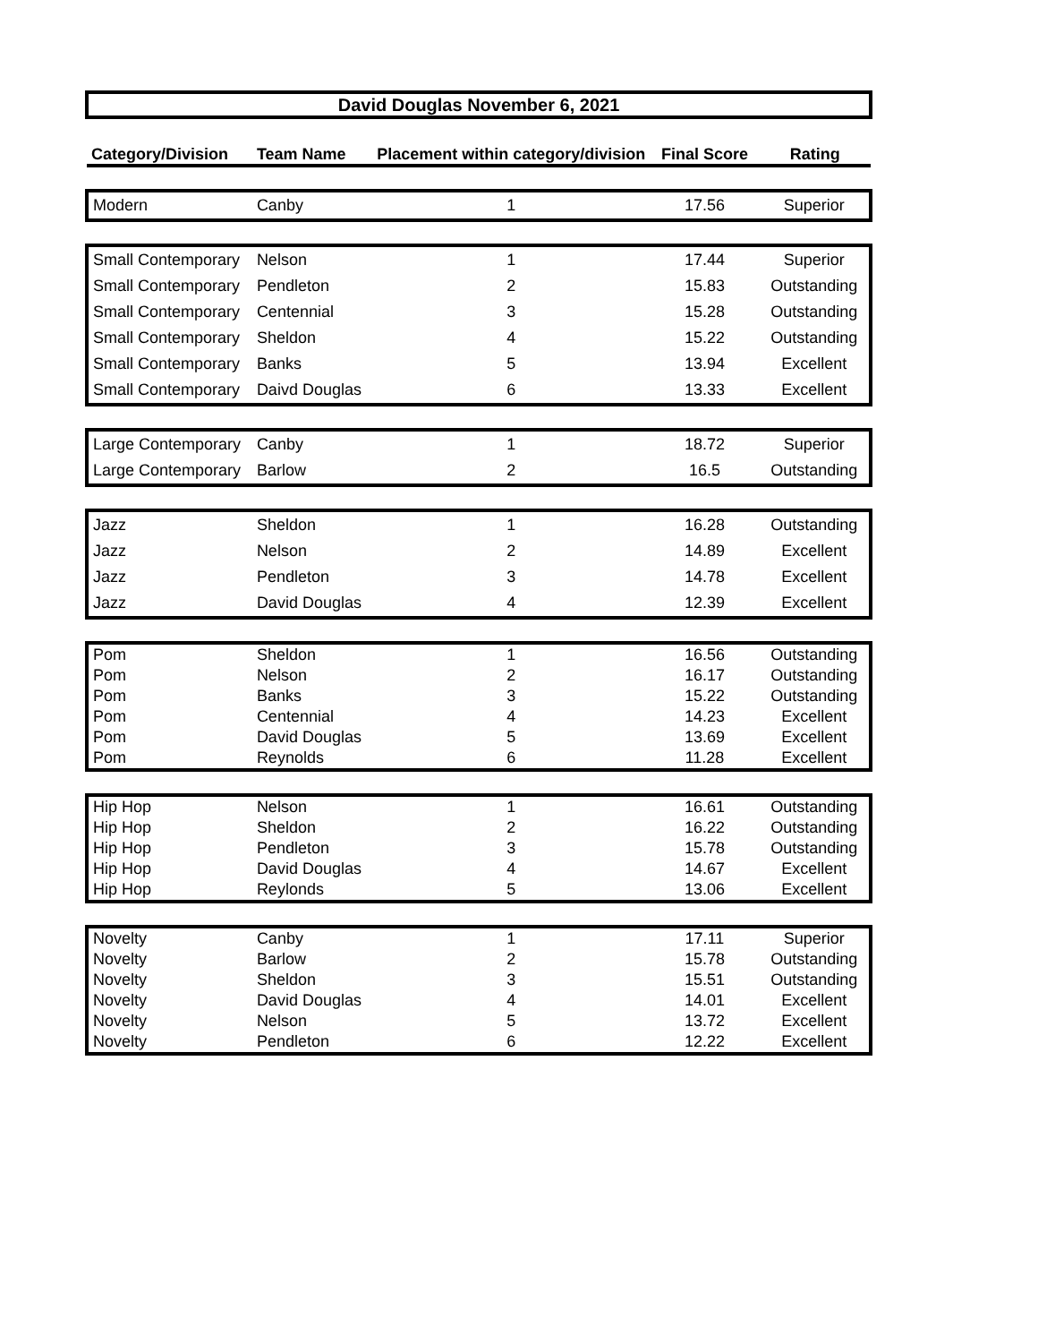| David Douglas November 6, 2021 | | | | |
| Category/Division | Team Name | Placement within category/division | Final Score | Rating |
| Modern | Canby | 1 | 17.56 | Superior |
| Small Contemporary | Nelson | 1 | 17.44 | Superior |
| Small Contemporary | Pendleton | 2 | 15.83 | Outstanding |
| Small Contemporary | Centennial | 3 | 15.28 | Outstanding |
| Small Contemporary | Sheldon | 4 | 15.22 | Outstanding |
| Small Contemporary | Banks | 5 | 13.94 | Excellent |
| Small Contemporary | Daivd Douglas | 6 | 13.33 | Excellent |
| Large Contemporary | Canby | 1 | 18.72 | Superior |
| Large Contemporary | Barlow | 2 | 16.5 | Outstanding |
| Jazz | Sheldon | 1 | 16.28 | Outstanding |
| Jazz | Nelson | 2 | 14.89 | Excellent |
| Jazz | Pendleton | 3 | 14.78 | Excellent |
| Jazz | David Douglas | 4 | 12.39 | Excellent |
| Pom | Sheldon | 1 | 16.56 | Outstanding |
| Pom | Nelson | 2 | 16.17 | Outstanding |
| Pom | Banks | 3 | 15.22 | Outstanding |
| Pom | Centennial | 4 | 14.23 | Excellent |
| Pom | David Douglas | 5 | 13.69 | Excellent |
| Pom | Reynolds | 6 | 11.28 | Excellent |
| Hip Hop | Nelson | 1 | 16.61 | Outstanding |
| Hip Hop | Sheldon | 2 | 16.22 | Outstanding |
| Hip Hop | Pendleton | 3 | 15.78 | Outstanding |
| Hip Hop | David Douglas | 4 | 14.67 | Excellent |
| Hip Hop | Reylonds | 5 | 13.06 | Excellent |
| Novelty | Canby | 1 | 17.11 | Superior |
| Novelty | Barlow | 2 | 15.78 | Outstanding |
| Novelty | Sheldon | 3 | 15.51 | Outstanding |
| Novelty | David Douglas | 4 | 14.01 | Excellent |
| Novelty | Nelson | 5 | 13.72 | Excellent |
| Novelty | Pendleton | 6 | 12.22 | Excellent |